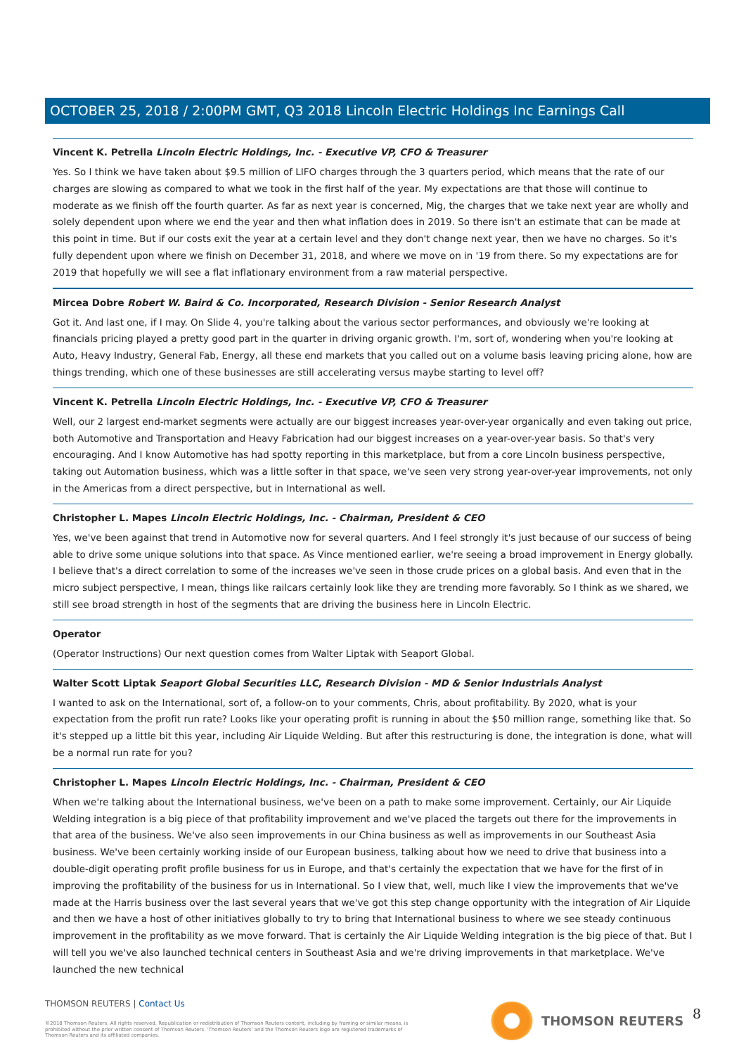OCTOBER 25, 2018 / 2:00PM GMT, Q3 2018 Lincoln Electric Holdings Inc Earnings Call
Vincent K. Petrella Lincoln Electric Holdings, Inc. - Executive VP, CFO & Treasurer
Yes. So I think we have taken about $9.5 million of LIFO charges through the 3 quarters period, which means that the rate of our charges are slowing as compared to what we took in the first half of the year. My expectations are that those will continue to moderate as we finish off the fourth quarter. As far as next year is concerned, Mig, the charges that we take next year are wholly and solely dependent upon where we end the year and then what inflation does in 2019. So there isn't an estimate that can be made at this point in time. But if our costs exit the year at a certain level and they don't change next year, then we have no charges. So it's fully dependent upon where we finish on December 31, 2018, and where we move on in '19 from there. So my expectations are for 2019 that hopefully we will see a flat inflationary environment from a raw material perspective.
Mircea Dobre Robert W. Baird & Co. Incorporated, Research Division - Senior Research Analyst
Got it. And last one, if I may. On Slide 4, you're talking about the various sector performances, and obviously we're looking at financials pricing played a pretty good part in the quarter in driving organic growth. I'm, sort of, wondering when you're looking at Auto, Heavy Industry, General Fab, Energy, all these end markets that you called out on a volume basis leaving pricing alone, how are things trending, which one of these businesses are still accelerating versus maybe starting to level off?
Vincent K. Petrella Lincoln Electric Holdings, Inc. - Executive VP, CFO & Treasurer
Well, our 2 largest end-market segments were actually are our biggest increases year-over-year organically and even taking out price, both Automotive and Transportation and Heavy Fabrication had our biggest increases on a year-over-year basis. So that's very encouraging. And I know Automotive has had spotty reporting in this marketplace, but from a core Lincoln business perspective, taking out Automation business, which was a little softer in that space, we've seen very strong year-over-year improvements, not only in the Americas from a direct perspective, but in International as well.
Christopher L. Mapes Lincoln Electric Holdings, Inc. - Chairman, President & CEO
Yes, we've been against that trend in Automotive now for several quarters. And I feel strongly it's just because of our success of being able to drive some unique solutions into that space. As Vince mentioned earlier, we're seeing a broad improvement in Energy globally. I believe that's a direct correlation to some of the increases we've seen in those crude prices on a global basis. And even that in the micro subject perspective, I mean, things like railcars certainly look like they are trending more favorably. So I think as we shared, we still see broad strength in host of the segments that are driving the business here in Lincoln Electric.
Operator
(Operator Instructions) Our next question comes from Walter Liptak with Seaport Global.
Walter Scott Liptak Seaport Global Securities LLC, Research Division - MD & Senior Industrials Analyst
I wanted to ask on the International, sort of, a follow-on to your comments, Chris, about profitability. By 2020, what is your expectation from the profit run rate? Looks like your operating profit is running in about the $50 million range, something like that. So it's stepped up a little bit this year, including Air Liquide Welding. But after this restructuring is done, the integration is done, what will be a normal run rate for you?
Christopher L. Mapes Lincoln Electric Holdings, Inc. - Chairman, President & CEO
When we're talking about the International business, we've been on a path to make some improvement. Certainly, our Air Liquide Welding integration is a big piece of that profitability improvement and we've placed the targets out there for the improvements in that area of the business. We've also seen improvements in our China business as well as improvements in our Southeast Asia business. We've been certainly working inside of our European business, talking about how we need to drive that business into a double-digit operating profit profile business for us in Europe, and that's certainly the expectation that we have for the first of in improving the profitability of the business for us in International. So I view that, well, much like I view the improvements that we've made at the Harris business over the last several years that we've got this step change opportunity with the integration of Air Liquide and then we have a host of other initiatives globally to try to bring that International business to where we see steady continuous improvement in the profitability as we move forward. That is certainly the Air Liquide Welding integration is the big piece of that. But I will tell you we've also launched technical centers in Southeast Asia and we're driving improvements in that marketplace. We've launched the new technical
THOMSON REUTERS | Contact Us
©2018 Thomson Reuters. All rights reserved. Republication or redistribution of Thomson Reuters content, including by framing or similar means, is prohibited without the prior written consent of Thomson Reuters. 'Thomson Reuters' and the Thomson Reuters logo are registered trademarks of Thomson Reuters and its affiliated companies.
THOMSON REUTERS 8